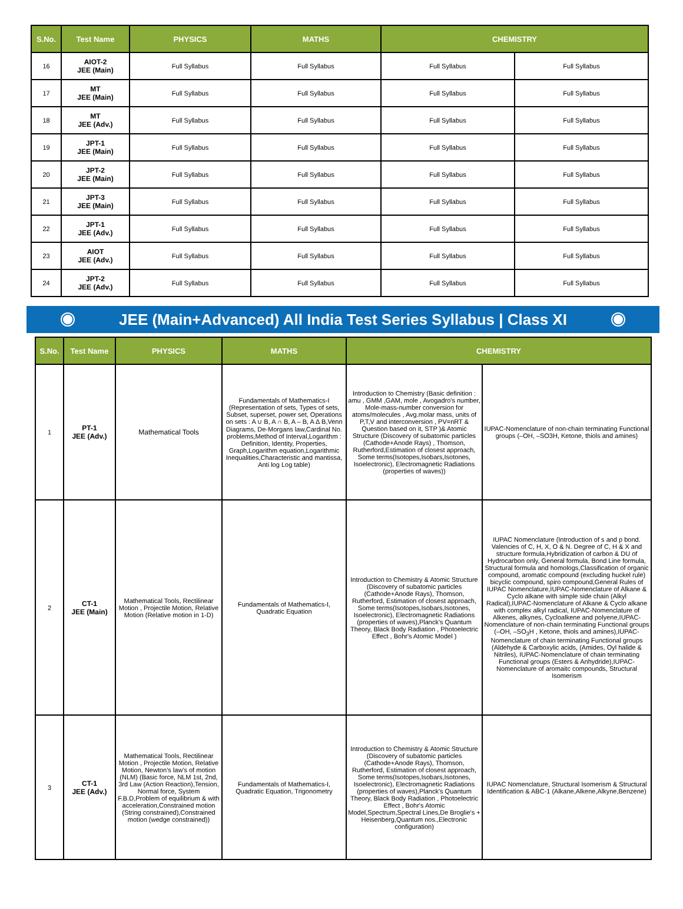| S.No. | Test Name | PHYSICS | MATHS | CHEMISTRY | |
| --- | --- | --- | --- | --- | --- |
| 16 | AIOT-2 JEE (Main) | Full Syllabus | Full Syllabus | Full Syllabus | Full Syllabus |
| 17 | MT JEE (Main) | Full Syllabus | Full Syllabus | Full Syllabus | Full Syllabus |
| 18 | MT JEE (Adv.) | Full Syllabus | Full Syllabus | Full Syllabus | Full Syllabus |
| 19 | JPT-1 JEE (Main) | Full Syllabus | Full Syllabus | Full Syllabus | Full Syllabus |
| 20 | JPT-2 JEE (Main) | Full Syllabus | Full Syllabus | Full Syllabus | Full Syllabus |
| 21 | JPT-3 JEE (Main) | Full Syllabus | Full Syllabus | Full Syllabus | Full Syllabus |
| 22 | JPT-1 JEE (Adv.) | Full Syllabus | Full Syllabus | Full Syllabus | Full Syllabus |
| 23 | AIOT JEE (Adv.) | Full Syllabus | Full Syllabus | Full Syllabus | Full Syllabus |
| 24 | JPT-2 JEE (Adv.) | Full Syllabus | Full Syllabus | Full Syllabus | Full Syllabus |
JEE (Main+Advanced) All India Test Series Syllabus | Class XI
| S.No. | Test Name | PHYSICS | MATHS | CHEMISTRY | |
| --- | --- | --- | --- | --- | --- |
| 1 | PT-1 JEE (Adv.) | Mathematical Tools | Fundamentals of Mathematics-I (Representation of sets, Types of sets, Subset, superset, power set, Operations on sets : A ∪ B, A ∩ B, A – B, A ∆ B,Venn Diagrams, De-Morgans law,Cardinal No. problems,Method of Interval,Logarithm : Definition, Identity, Properties, Graph,Logarithm equation,Logarithmic Inequalities,Characteristic and mantissa, Anti log Log table) | Introduction to Chemistry (Basic definition : amu , GMM ,GAM, mole , Avogadro's number, Mole-mass-number conversion for atoms/molecules , Avg.molar mass, units of P,T,V and interconversion , PV=nRT & Question based on it, STP )& Atomic Structure (Discovery of subatomic particles (Cathode+Anode Rays) , Thomson, Rutherford,Estimation of closest approach, Some terms(Isotopes,Isobars,Isotones, Isoelectronic), Electromagnetic Radiations (properties of waves)) | IUPAC-Nomenclature of non-chain terminating Functional groups (–OH, –SO3H, Ketone, thiols and amines) |
| 2 | CT-1 JEE (Main) | Mathematical Tools, Rectilinear Motion , Projectile Motion, Relative Motion (Relative motion in 1-D) | Fundamentals of Mathematics-I, Quadratic Equation | Introduction to Chemistry & Atomic Structure (Discovery of subatomic particles (Cathode+Anode Rays), Thomson, Rutherford, Estimation of closest approach, Some terms(Isotopes,Isobars,Isotones, Isoelectronic), Electromagnetic Radiations (properties of waves),Planck's Quantum Theory, Black Body Radiation , Photoelectric Effect , Bohr's Atomic Model ) | IUPAC Nomenclature (Introduction of s and p bond. Valencies of C, H, X, O & N. Degree of C, H & X and structure formula,Hybridization of carbon & DU of Hydrocarbon only, General formula, Bond Line formula, Structural formula and homologs,Classification of organic compound, aromatic compound (excluding huckel rule) bicyclic compound, spiro compound,General Rules of IUPAC Nomenclature,IUPAC-Nomenclature of Alkane & Cyclo alkane with simple side chain (Alkyl Radical),IUPAC-Nomenclature of Alkane & Cyclo alkane with complex alkyl radical, IUPAC-Nomenclature of Alkenes, alkynes, Cycloalkene and polyene,IUPAC-Nomenclature of non-chain terminating Functional groups (–OH, –SO<sub>3</sub>H , Ketone, thiols and amines),IUPAC-Nomenclature of chain terminating Functional groups (Aldehyde & Carboxylic acids, (Amides, Oyl halide & Nitriles), IUPAC-Nomenclature of chain terminating Functional groups (Esters & Anhydride),IUPAC-Nomenclature of aromaitc compounds, Structural Isomerism |
| 3 | CT-1 JEE (Adv.) | Mathematical Tools, Rectilinear Motion , Projectile Motion, Relative Motion, Newton's law's of motion (NLM) (Basic force, NLM 1st, 2nd, 3rd Law (Action Reaction),Tension, Normal force, System F.B.D,Problem of equilibrium & with acceleration,Constrained motion (String constrained),Constrained motion (wedge constrained)) | Fundamentals of Mathematics-I, Quadratic Equation, Trigonometry | Introduction to Chemistry & Atomic Structure (Discovery of subatomic particles (Cathode+Anode Rays), Thomson, Rutherford, Estimation of closest approach, Some terms(Isotopes,Isobars,Isotones, Isoelectronic), Electromagnetic Radiations (properties of waves),Planck's Quantum Theory, Black Body Radiation , Photoelectric Effect , Bohr's Atomic Model,Spectrum,Spectral Lines,De Broglie's + Heisenberg,Quantum nos.,Electronic configuration) | IUPAC Nomenclature, Structural Isomerism & Structural Identification & ABC-1 (Alkane,Alkene,Alkyne,Benzene) |